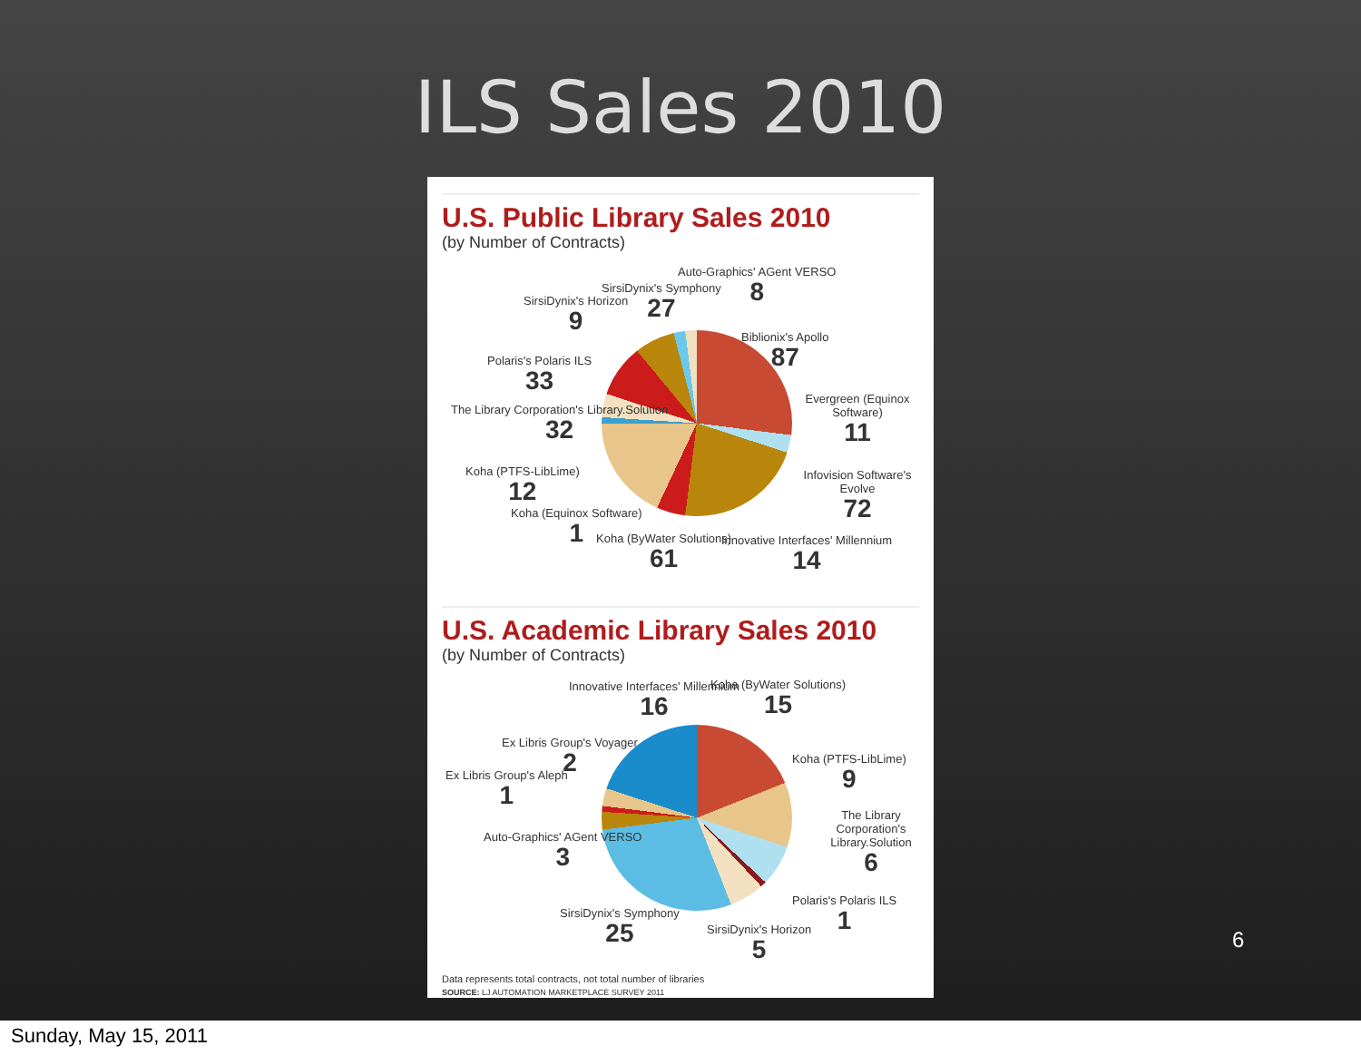ILS Sales 2010
U.S. Public Library Sales 2010
(by Number of Contracts)
SirsiDynix's Horizon
9
SirsiDynix's Symphony
27
Auto-Graphics' AGent VERSO
8
Biblionix's Apollo
87
Polaris's Polaris ILS
33
Evergreen (Equinox Software)
11
The Library Corporation's Library.Solution
32
Infovision Software's Evolve
72
Koha (PTFS-LibLime)
12
Koha (Equinox Software)
1
Koha (ByWater Solutions)
61
Innovative Interfaces' Millennium
14
U.S. Academic Library Sales 2010
(by Number of Contracts)
Innovative Interfaces' Millennium
16
Koha (ByWater Solutions)
15
Ex Libris Group's Voyager
2
Koha (PTFS-LibLime)
9
Ex Libris Group's Aleph
1
The Library Corporation's Library.Solution
6
Auto-Graphics' AGent VERSO
3
Polaris's Polaris ILS
1
SirsiDynix's Symphony
25
SirsiDynix's Horizon
5
Data represents total contracts, not total number of libraries
SOURCE: LJ AUTOMATION MARKETPLACE SURVEY 2011
6
Sunday, May 15, 2011